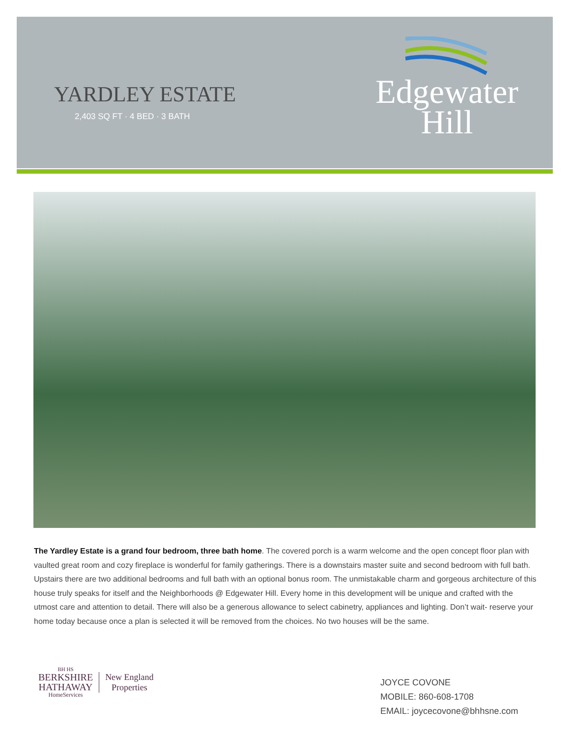YARDLEY ESTATE
2,403 SQ FT · 4 BED · 3 BATH
Edgewater
Hill
The Yardley Estate is a grand four bedroom, three bath home. The covered porch is a warm welcome and the open concept floor plan with vaulted great room and cozy fireplace is wonderful for family gatherings. There is a downstairs master suite and second bedroom with full bath. Upstairs there are two additional bedrooms and full bath with an optional bonus room. The unmistakable charm and gorgeous architecture of this house truly speaks for itself and the Neighborhoods @ Edgewater Hill. Every home in this development will be unique and crafted with the utmost care and attention to detail. There will also be a generous allowance to select cabinetry, appliances and lighting. Don’t wait- reserve your home today because once a plan is selected it will be removed from the choices. No two houses will be the same.
BH HS
BERKSHIRE
HATHAWAY
HomeServices
New England
Properties
JOYCE COVONE
MOBILE: 860-608-1708
EMAIL: joycecovone@bhhsne.com